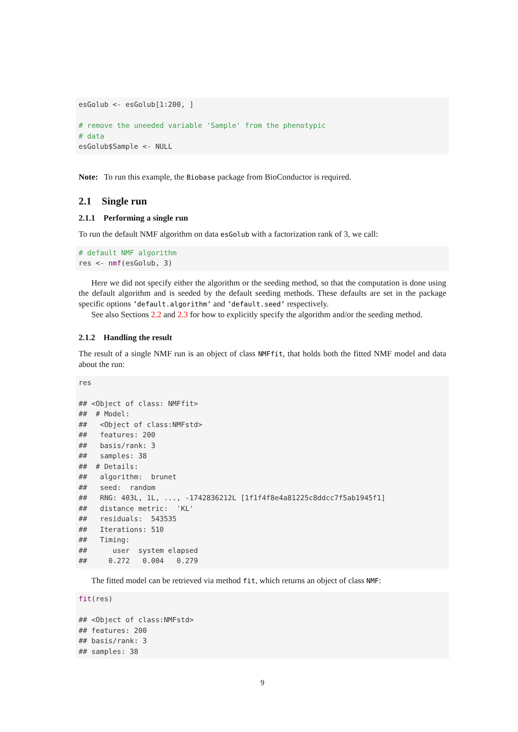esGolub <- esGolub[1:200, ]

# remove the uneeded variable 'Sample' from the phenotypic
# data
esGolub$Sample <- NULL
Note: To run this example, the Biobase package from BioConductor is required.
2.1 Single run
2.1.1 Performing a single run
To run the default NMF algorithm on data esGolub with a factorization rank of 3, we call:
# default NMF algorithm
res <- nmf(esGolub, 3)
Here we did not specify either the algorithm or the seeding method, so that the computation is done using the default algorithm and is seeded by the default seeding methods. These defaults are set in the package specific options ’default.algorithm’ and ’default.seed’ respectively.
See also Sections 2.2 and 2.3 for how to explicitly specify the algorithm and/or the seeding method.
2.1.2 Handling the result
The result of a single NMF run is an object of class NMFfit, that holds both the fitted NMF model and data about the run:
res

## <Object of class: NMFfit>
##  # Model:
##   <Object of class:NMFstd>
##   features: 200
##   basis/rank: 3
##   samples: 38
##  # Details:
##   algorithm:  brunet
##   seed:  random
##   RNG: 403L, 1L, ..., -1742836212L [1f1f4f8e4a81225c8ddcc7f5ab1945f1]
##   distance metric:  'KL'
##   residuals:  543535
##   Iterations: 510
##   Timing:
##      user  system elapsed
##     0.272   0.004   0.279
The fitted model can be retrieved via method fit, which returns an object of class NMF:
fit(res)

## <Object of class:NMFstd>
## features: 200
## basis/rank: 3
## samples: 38
9